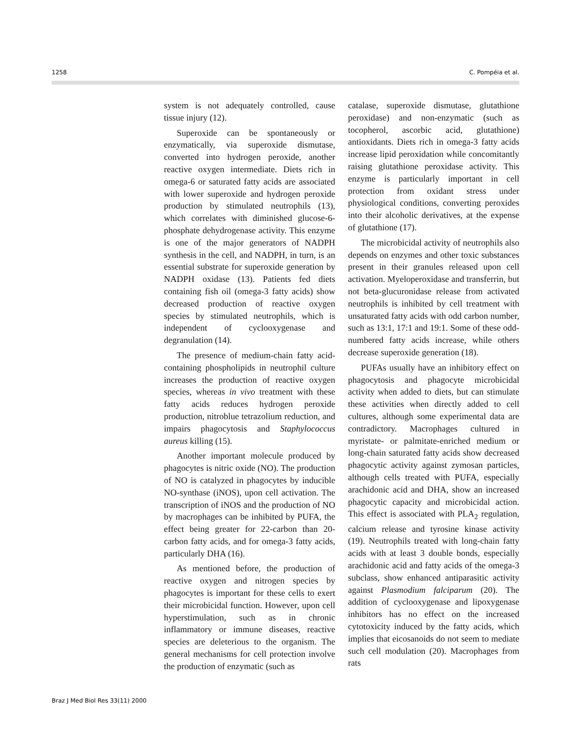1258 C. Pompéia et al.
system is not adequately controlled, cause tissue injury (12).
Superoxide can be spontaneously or enzymatically, via superoxide dismutase, converted into hydrogen peroxide, another reactive oxygen intermediate. Diets rich in omega-6 or saturated fatty acids are associated with lower superoxide and hydrogen peroxide production by stimulated neutrophils (13), which correlates with diminished glucose-6-phosphate dehydrogenase activity. This enzyme is one of the major generators of NADPH synthesis in the cell, and NADPH, in turn, is an essential substrate for superoxide generation by NADPH oxidase (13). Patients fed diets containing fish oil (omega-3 fatty acids) show decreased production of reactive oxygen species by stimulated neutrophils, which is independent of cyclooxygenase and degranulation (14).
The presence of medium-chain fatty acid-containing phospholipids in neutrophil culture increases the production of reactive oxygen species, whereas in vivo treatment with these fatty acids reduces hydrogen peroxide production, nitroblue tetrazolium reduction, and impairs phagocytosis and Staphylococcus aureus killing (15).
Another important molecule produced by phagocytes is nitric oxide (NO). The production of NO is catalyzed in phagocytes by inducible NO-synthase (iNOS), upon cell activation. The transcription of iNOS and the production of NO by macrophages can be inhibited by PUFA, the effect being greater for 22-carbon than 20-carbon fatty acids, and for omega-3 fatty acids, particularly DHA (16).
As mentioned before, the production of reactive oxygen and nitrogen species by phagocytes is important for these cells to exert their microbicidal function. However, upon cell hyperstimulation, such as in chronic inflammatory or immune diseases, reactive species are deleterious to the organism. The general mechanisms for cell protection involve the production of enzymatic (such as
catalase, superoxide dismutase, glutathione peroxidase) and non-enzymatic (such as tocopherol, ascorbic acid, glutathione) antioxidants. Diets rich in omega-3 fatty acids increase lipid peroxidation while concomitantly raising glutathione peroxidase activity. This enzyme is particularly important in cell protection from oxidant stress under physiological conditions, converting peroxides into their alcoholic derivatives, at the expense of glutathione (17).
The microbicidal activity of neutrophils also depends on enzymes and other toxic substances present in their granules released upon cell activation. Myeloperoxidase and transferrin, but not beta-glucuronidase release from activated neutrophils is inhibited by cell treatment with unsaturated fatty acids with odd carbon number, such as 13:1, 17:1 and 19:1. Some of these odd-numbered fatty acids increase, while others decrease superoxide generation (18).
PUFAs usually have an inhibitory effect on phagocytosis and phagocyte microbicidal activity when added to diets, but can stimulate these activities when directly added to cell cultures, although some experimental data are contradictory. Macrophages cultured in myristate- or palmitate-enriched medium or long-chain saturated fatty acids show decreased phagocytic activity against zymosan particles, although cells treated with PUFA, especially arachidonic acid and DHA, show an increased phagocytic capacity and microbicidal action. This effect is associated with PLA<sub>2</sub> regulation, calcium release and tyrosine kinase activity (19). Neutrophils treated with long-chain fatty acids with at least 3 double bonds, especially arachidonic acid and fatty acids of the omega-3 subclass, show enhanced antiparasitic activity against Plasmodium falciparum (20). The addition of cyclooxygenase and lipoxygenase inhibitors has no effect on the increased cytotoxicity induced by the fatty acids, which implies that eicosanoids do not seem to mediate such cell modulation (20). Macrophages from rats
Braz J Med Biol Res 33(11) 2000